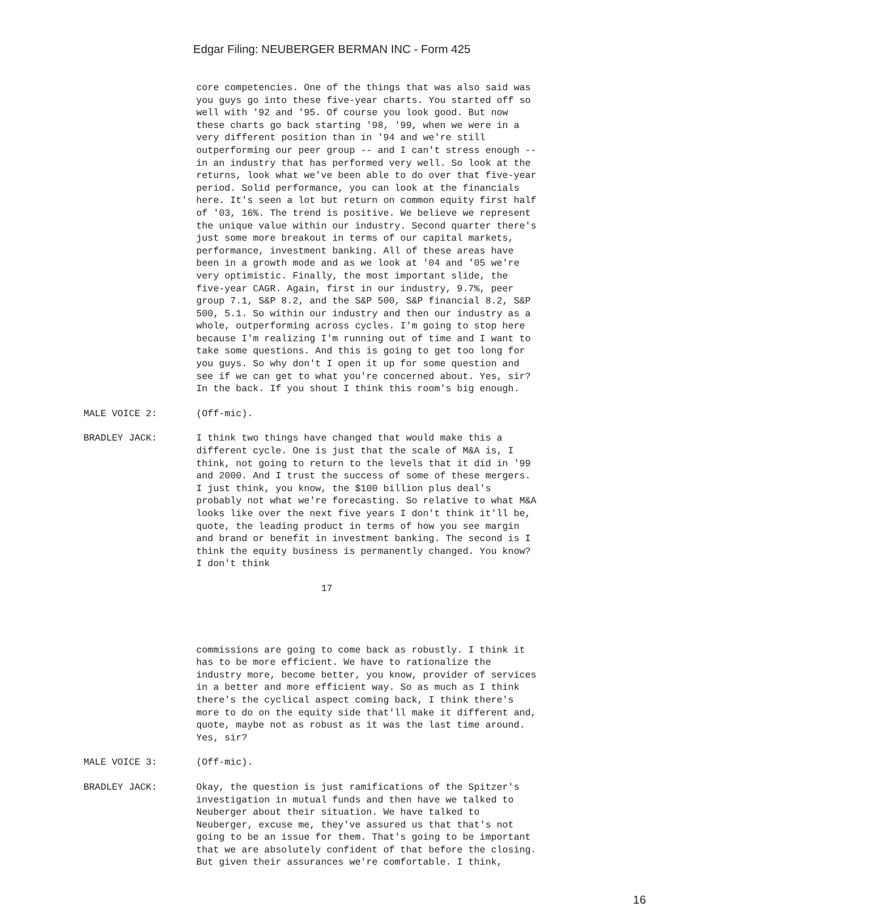Edgar Filing: NEUBERGER BERMAN INC - Form 425
 
core competencies. One of the things that was also said was
you guys go into these five-year charts. You started off so
well with '92 and '95. Of course you look good. But now
these charts go back starting '98, '99, when we were in a
very different position than in '94 and we're still
outperforming our peer group -- and I can't stress enough --
in an industry that has performed very well. So look at the
returns, look what we've been able to do over that five-year
period. Solid performance, you can look at the financials
here. It's seen a lot but return on common equity first half
of '03, 16%. The trend is positive. We believe we represent
the unique value within our industry. Second quarter there's
just some more breakout in terms of our capital markets,
performance, investment banking. All of these areas have
been in a growth mode and as we look at '04 and '05 we're
very optimistic. Finally, the most important slide, the
five-year CAGR. Again, first in our industry, 9.7%, peer
group 7.1, S&P 8.2, and the S&P 500, S&P financial 8.2, S&P
500, 5.1. So within our industry and then our industry as a
whole, outperforming across cycles. I'm going to stop here
because I'm realizing I'm running out of time and I want to
take some questions. And this is going to get too long for
you guys. So why don't I open it up for some question and
see if we can get to what you're concerned about. Yes, sir?
In the back. If you shout I think this room's big enough.
MALE VOICE 2:
(Off-mic).
BRADLEY JACK:
I think two things have changed that would make this a
different cycle. One is just that the scale of M&A is, I
think, not going to return to the levels that it did in '99
and 2000. And I trust the success of some of these mergers.
I just think, you know, the $100 billion plus deal's
probably not what we're forecasting. So relative to what M&A
looks like over the next five years I don't think it'll be,
quote, the leading product in terms of how you see margin
and brand or benefit in investment banking. The second is I
think the equity business is permanently changed. You know?
I don't think
17
 
commissions are going to come back as robustly. I think it
has to be more efficient. We have to rationalize the
industry more, become better, you know, provider of services
in a better and more efficient way. So as much as I think
there's the cyclical aspect coming back, I think there's
more to do on the equity side that'll make it different and,
quote, maybe not as robust as it was the last time around.
Yes, sir?
MALE VOICE 3:
(Off-mic).
BRADLEY JACK:
Okay, the question is just ramifications of the Spitzer's
investigation in mutual funds and then have we talked to
Neuberger about their situation. We have talked to
Neuberger, excuse me, they've assured us that that's not
going to be an issue for them. That's going to be important
that we are absolutely confident of that before the closing.
But given their assurances we're comfortable. I think,
16